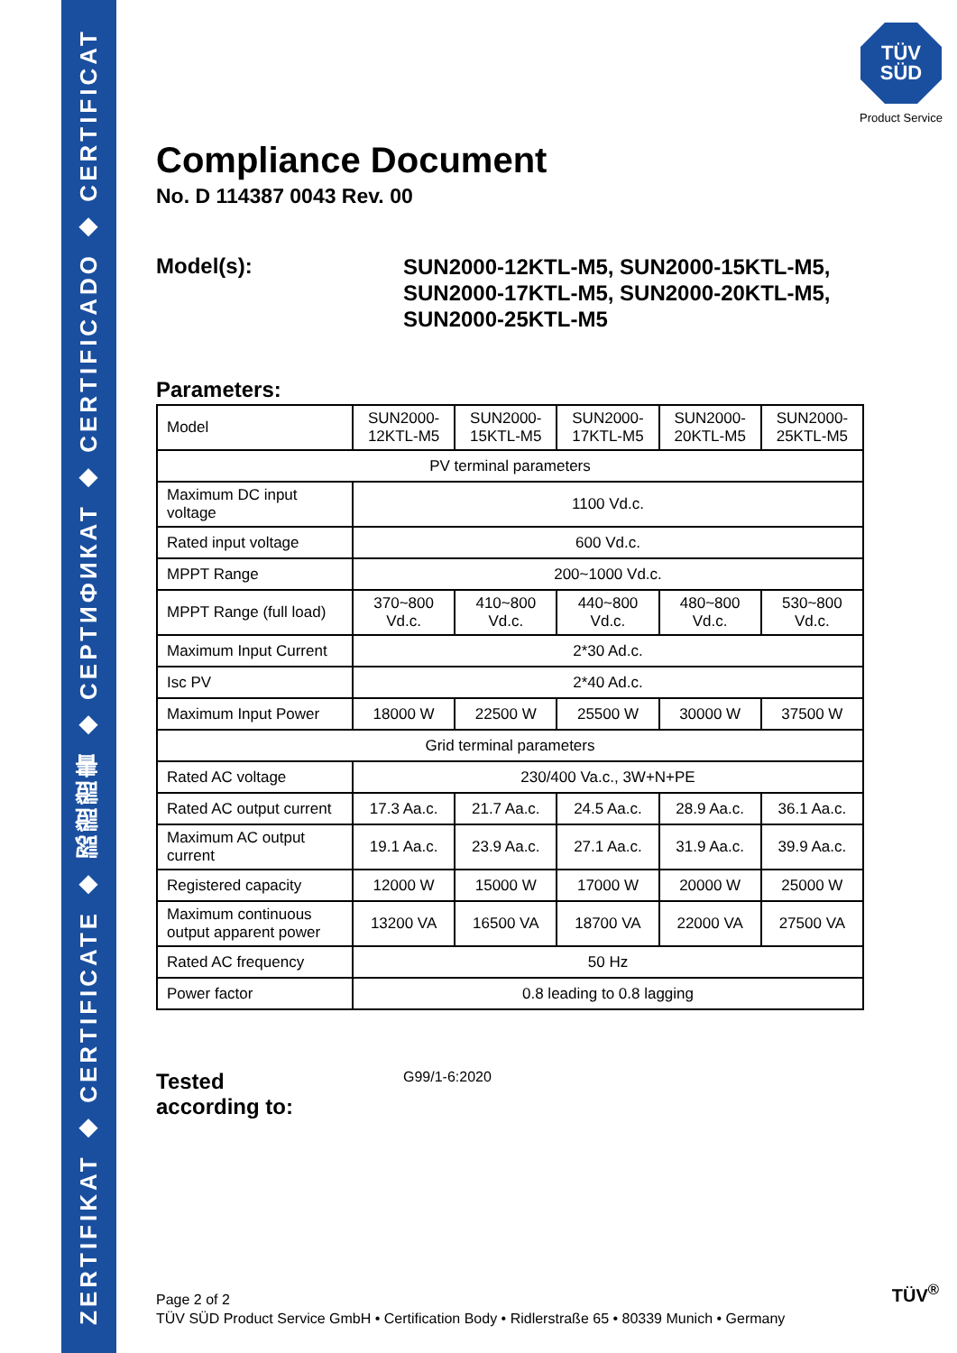ZERTIFIKAT ◆ CERTIFICATE ◆ 認證證書 ◆ СЕРТИФИКАТ ◆ CERTIFICADO ◆ CERTIFICAT
TÜV
SÜD
Product Service
Compliance Document
No. D 114387 0043 Rev. 00
Model(s):
SUN2000-12KTL-M5, SUN2000-15KTL-M5,
SUN2000-17KTL-M5, SUN2000-20KTL-M5,
SUN2000-25KTL-M5
Parameters:
| Model | SUN2000- 12KTL-M5 | SUN2000- 15KTL-M5 | SUN2000- 17KTL-M5 | SUN2000- 20KTL-M5 | SUN2000- 25KTL-M5 |
| PV terminal parameters | | | | | |
| Maximum DC input voltage | 1100 Vd.c. | | | | |
| Rated input voltage | 600 Vd.c. | | | | |
| MPPT Range | 200~1000 Vd.c. | | | | |
| MPPT Range (full load) | 370~800 Vd.c. | 410~800 Vd.c. | 440~800 Vd.c. | 480~800 Vd.c. | 530~800 Vd.c. |
| Maximum Input Current | 2*30 Ad.c. | | | | |
| Isc PV | 2*40 Ad.c. | | | | |
| Maximum Input Power | 18000 W | 22500 W | 25500 W | 30000 W | 37500 W |
| Grid terminal parameters | | | | | |
| Rated AC voltage | 230/400 Va.c., 3W+N+PE | | | | |
| Rated AC output current | 17.3 Aa.c. | 21.7 Aa.c. | 24.5 Aa.c. | 28.9 Aa.c. | 36.1 Aa.c. |
| Maximum AC output current | 19.1 Aa.c. | 23.9 Aa.c. | 27.1 Aa.c. | 31.9 Aa.c. | 39.9 Aa.c. |
| Registered capacity | 12000 W | 15000 W | 17000 W | 20000 W | 25000 W |
| Maximum continuous output apparent power | 13200 VA | 16500 VA | 18700 VA | 22000 VA | 27500 VA |
| Rated AC frequency | 50 Hz | | | | |
| Power factor | 0.8 leading to 0.8 lagging | | | | |
Tested
according to:
G99/1-6:2020
Page 2 of 2
TÜV SÜD Product Service GmbH • Certification Body • Ridlerstraße 65 • 80339 Munich • Germany
TÜV<sup>®</sup>